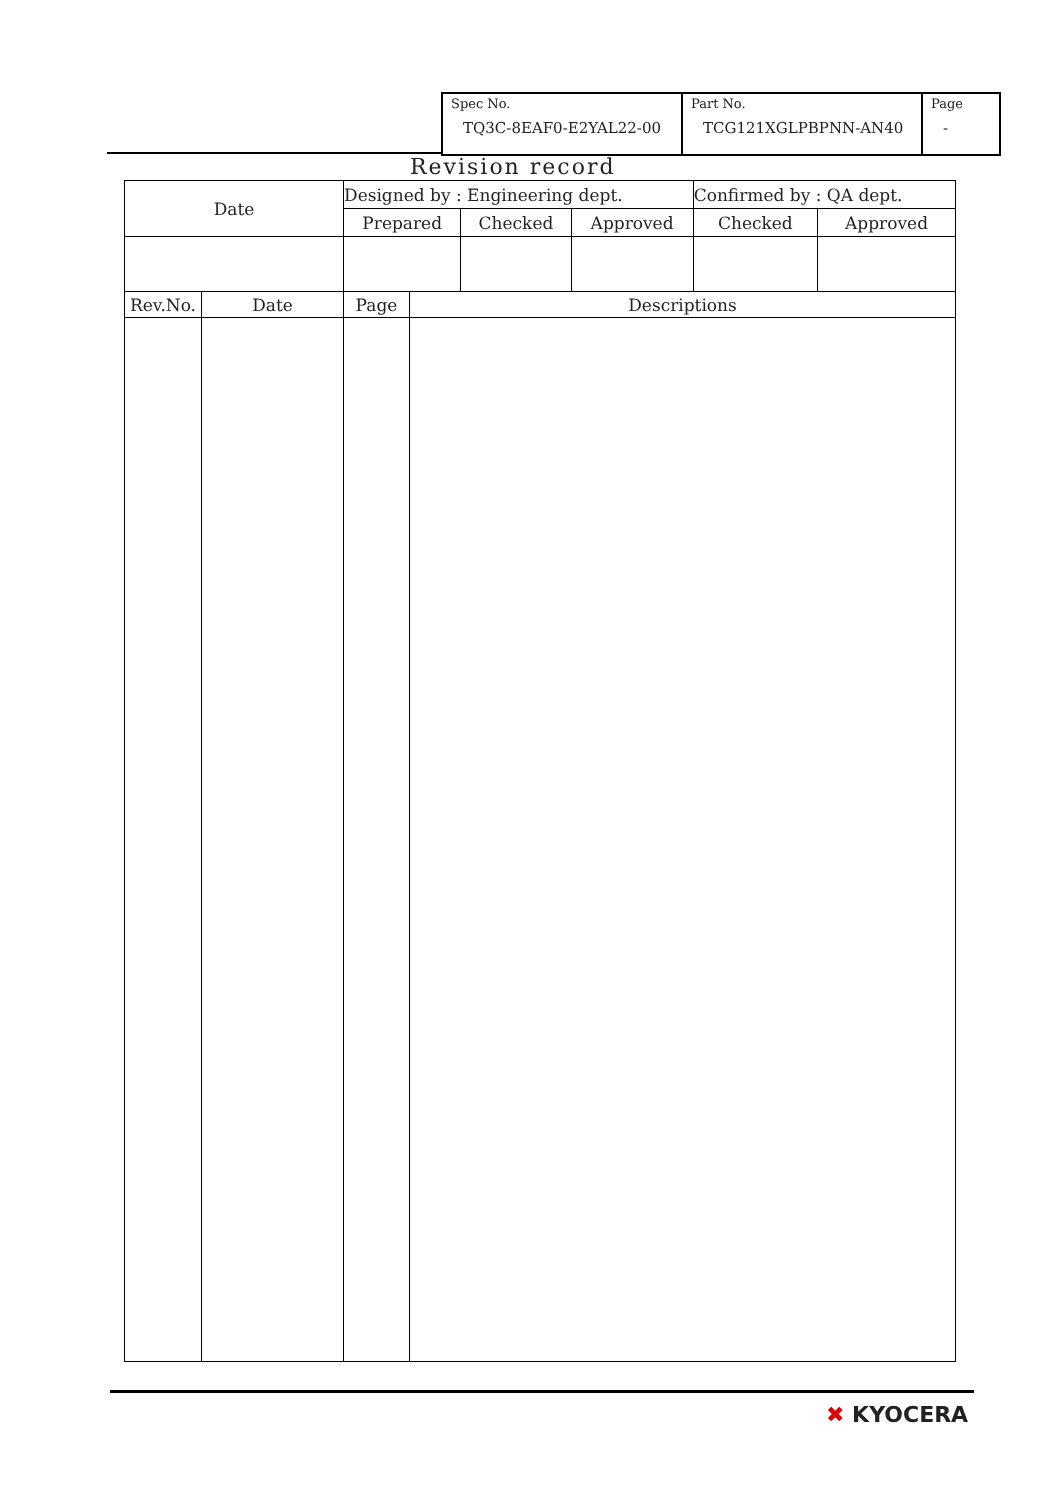| Spec No. TQ3C-8EAF0-E2YAL22-00 | Part No. TCG121XGLPBPNN-AN40 | Page - |
Revision record
| Date | Designed by : Engineering dept. | | | Confirmed by : QA dept. | |
| | Prepared | Checked | Approved | Checked | Approved |
| Rev.No. | Date | Page | Descriptions |
✖ KYOCERA